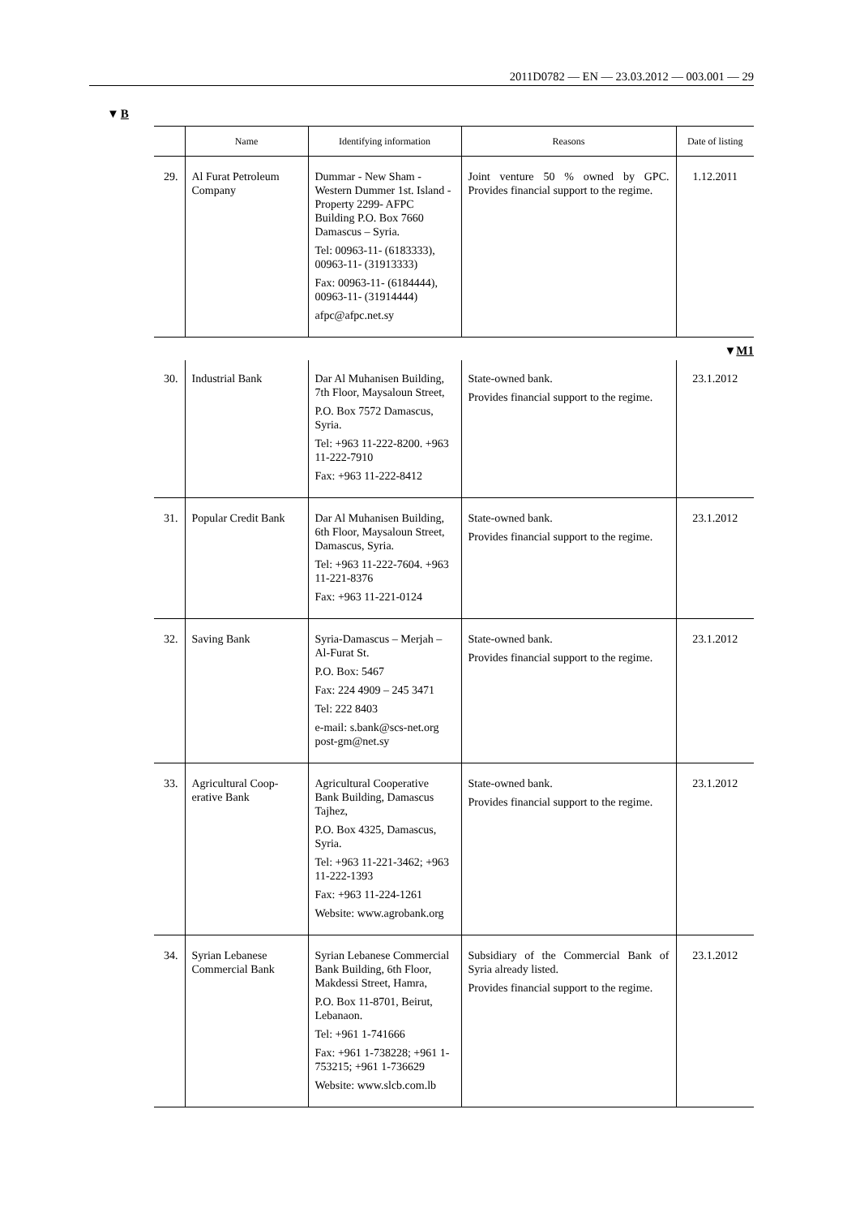2011D0782 — EN — 23.03.2012 — 003.001 — 29
▼B
| | Name | Identifying information | Reasons | Date of listing |
| --- | --- | --- | --- | --- |
| 29. | Al Furat Petroleum Company | Dummar - New Sham - Western Dummer 1st. Island -Property 2299- AFPC Building P.O. Box 7660 Damascus – Syria. Tel: 00963-11- (6183333), 00963-11- (31913333) Fax: 00963-11- (6184444), 00963-11- (31914444) afpc@afpc.net.sy | Joint venture 50 % owned by GPC. Provides financial support to the regime. | 1.12.2011 |
| ▼ M1 | | | | |
| 30. | Industrial Bank | Dar Al Muhanisen Building, 7th Floor, Maysaloun Street, P.O. Box 7572 Damascus, Syria. Tel: +963 11-222-8200. +963 11-222-7910 Fax: +963 11-222-8412 | State-owned bank. Provides financial support to the regime. | 23.1.2012 |
| 31. | Popular Credit Bank | Dar Al Muhanisen Building, 6th Floor, Maysaloun Street, Damascus, Syria. Tel: +963 11-222-7604. +963 11-221-8376 Fax: +963 11-221-0124 | State-owned bank. Provides financial support to the regime. | 23.1.2012 |
| 32. | Saving Bank | Syria-Damascus – Merjah – Al-Furat St. P.O. Box: 5467 Fax: 224 4909 – 245 3471 Tel: 222 8403 e-mail: s.bank@scs-net.org post-gm@net.sy | State-owned bank. Provides financial support to the regime. | 23.1.2012 |
| 33. | Agricultural Coop- erative Bank | Agricultural Cooperative Bank Building, Damascus Tajhez, P.O. Box 4325, Damascus, Syria. Tel: +963 11-221-3462; +963 11-222-1393 Fax: +963 11-224-1261 Website: www.agrobank.org | State-owned bank. Provides financial support to the regime. | 23.1.2012 |
| 34. | Syrian Lebanese Commercial Bank | Syrian Lebanese Commercial Bank Building, 6th Floor, Makdessi Street, Hamra, P.O. Box 11-8701, Beirut, Lebanaon. Tel: +961 1-741666 Fax: +961 1-738228; +961 1-753215; +961 1-736629 Website: www.slcb.com.lb | Subsidiary of the Commercial Bank of Syria already listed. Provides financial support to the regime. | 23.1.2012 |